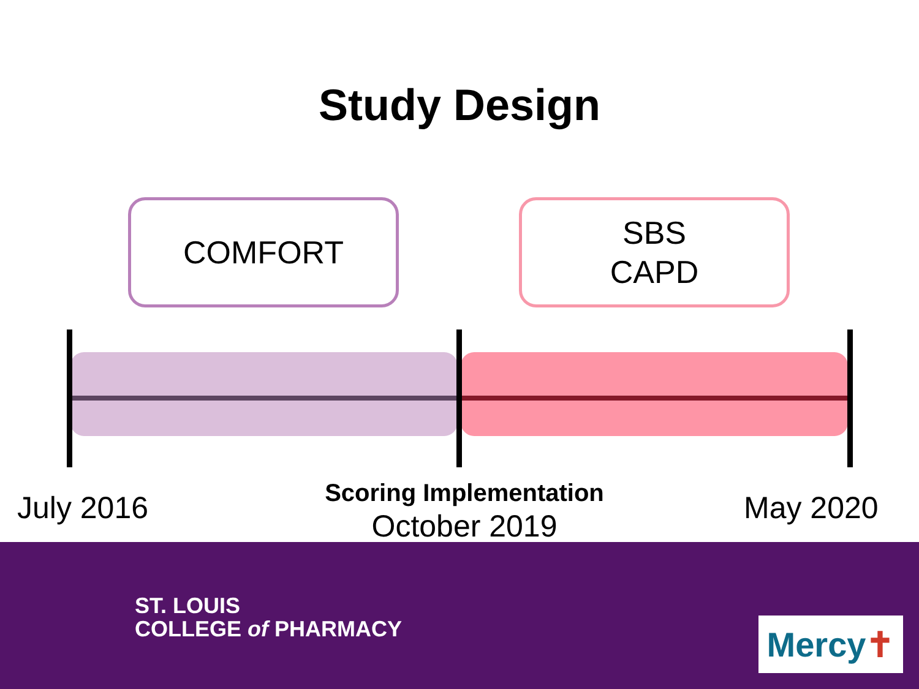Study Design
COMFORT SBS
CAPD
July 2016
Scoring Implementation
October 2019
May 2020
ST. LOUIS
COLLEGE of PHARMACY
Mercy ✝